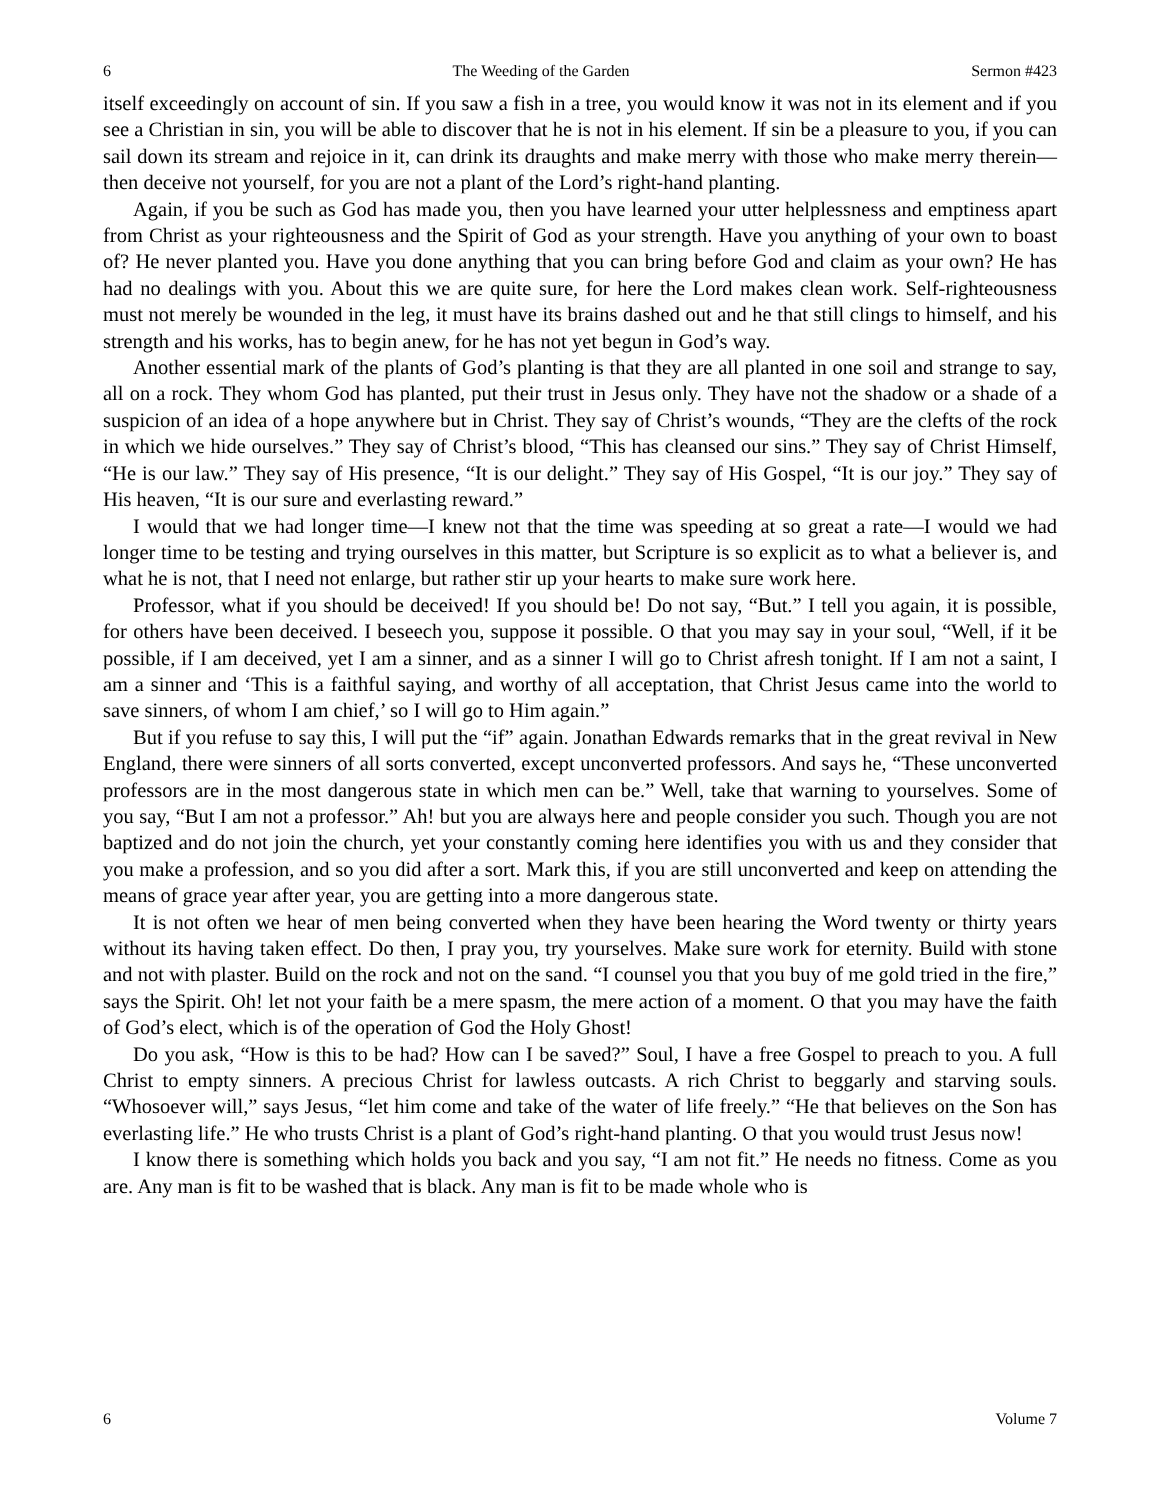6 The Weeding of the Garden Sermon #423
itself exceedingly on account of sin. If you saw a fish in a tree, you would know it was not in its element and if you see a Christian in sin, you will be able to discover that he is not in his element. If sin be a pleasure to you, if you can sail down its stream and rejoice in it, can drink its draughts and make merry with those who make merry therein—then deceive not yourself, for you are not a plant of the Lord’s right-hand planting.
Again, if you be such as God has made you, then you have learned your utter helplessness and emptiness apart from Christ as your righteousness and the Spirit of God as your strength. Have you anything of your own to boast of? He never planted you. Have you done anything that you can bring before God and claim as your own? He has had no dealings with you. About this we are quite sure, for here the Lord makes clean work. Self-righteousness must not merely be wounded in the leg, it must have its brains dashed out and he that still clings to himself, and his strength and his works, has to begin anew, for he has not yet begun in God’s way.
Another essential mark of the plants of God’s planting is that they are all planted in one soil and strange to say, all on a rock. They whom God has planted, put their trust in Jesus only. They have not the shadow or a shade of a suspicion of an idea of a hope anywhere but in Christ. They say of Christ’s wounds, “They are the clefts of the rock in which we hide ourselves.” They say of Christ’s blood, “This has cleansed our sins.” They say of Christ Himself, “He is our law.” They say of His presence, “It is our delight.” They say of His Gospel, “It is our joy.” They say of His heaven, “It is our sure and everlasting reward.”
I would that we had longer time—I knew not that the time was speeding at so great a rate—I would we had longer time to be testing and trying ourselves in this matter, but Scripture is so explicit as to what a believer is, and what he is not, that I need not enlarge, but rather stir up your hearts to make sure work here.
Professor, what if you should be deceived! If you should be! Do not say, “But.” I tell you again, it is possible, for others have been deceived. I beseech you, suppose it possible. O that you may say in your soul, “Well, if it be possible, if I am deceived, yet I am a sinner, and as a sinner I will go to Christ afresh tonight. If I am not a saint, I am a sinner and ‘This is a faithful saying, and worthy of all acceptation, that Christ Jesus came into the world to save sinners, of whom I am chief,’ so I will go to Him again.”
But if you refuse to say this, I will put the “if” again. Jonathan Edwards remarks that in the great revival in New England, there were sinners of all sorts converted, except unconverted professors. And says he, “These unconverted professors are in the most dangerous state in which men can be.” Well, take that warning to yourselves. Some of you say, “But I am not a professor.” Ah! but you are always here and people consider you such. Though you are not baptized and do not join the church, yet your constantly coming here identifies you with us and they consider that you make a profession, and so you did after a sort. Mark this, if you are still unconverted and keep on attending the means of grace year after year, you are getting into a more dangerous state.
It is not often we hear of men being converted when they have been hearing the Word twenty or thirty years without its having taken effect. Do then, I pray you, try yourselves. Make sure work for eternity. Build with stone and not with plaster. Build on the rock and not on the sand. “I counsel you that you buy of me gold tried in the fire,” says the Spirit. Oh! let not your faith be a mere spasm, the mere action of a moment. O that you may have the faith of God’s elect, which is of the operation of God the Holy Ghost!
Do you ask, “How is this to be had? How can I be saved?” Soul, I have a free Gospel to preach to you. A full Christ to empty sinners. A precious Christ for lawless outcasts. A rich Christ to beggarly and starving souls. “Whosoever will,” says Jesus, “let him come and take of the water of life freely.” “He that believes on the Son has everlasting life.” He who trusts Christ is a plant of God’s right-hand planting. O that you would trust Jesus now!
I know there is something which holds you back and you say, “I am not fit.” He needs no fitness. Come as you are. Any man is fit to be washed that is black. Any man is fit to be made whole who is
6 Volume 7